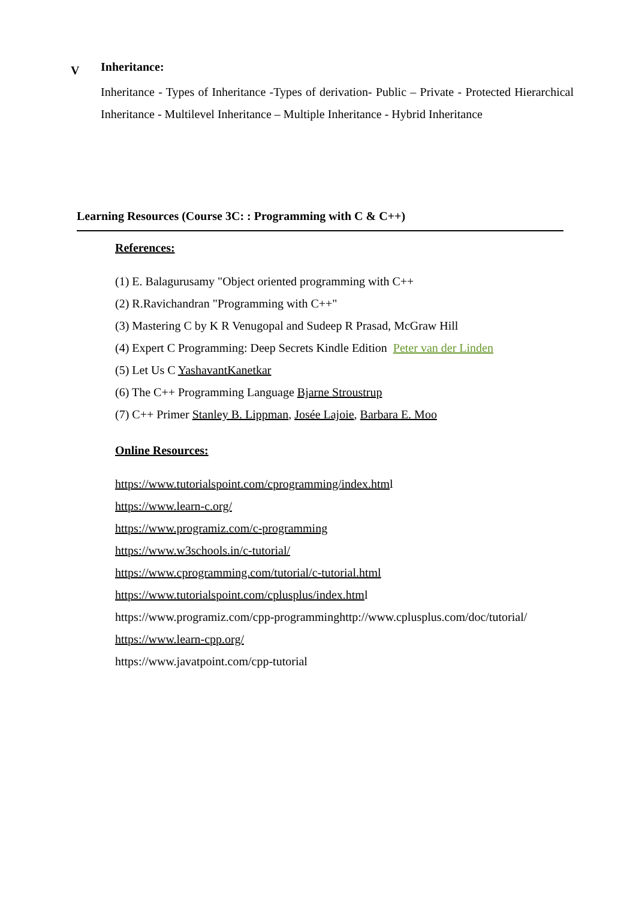V
Inheritance:
Inheritance - Types of Inheritance -Types of derivation- Public – Private - Protected Hierarchical Inheritance - Multilevel Inheritance – Multiple Inheritance - Hybrid Inheritance
Learning Resources (Course 3C: : Programming with C & C++)
References:
(1) E. Balagurusamy "Object oriented programming with C++
(2) R.Ravichandran "Programming with C++"
(3) Mastering C by K R Venugopal and Sudeep R Prasad, McGraw Hill
(4) Expert C Programming: Deep Secrets Kindle Edition Peter van der Linden
(5) Let Us C YashavantKanetkar
(6) The C++ Programming Language Bjarne Stroustrup
(7) C++ Primer Stanley B. Lippman, Josée Lajoie, Barbara E. Moo
Online Resources:
https://www.tutorialspoint.com/cprogramming/index.html
https://www.learn-c.org/
https://www.programiz.com/c-programming
https://www.w3schools.in/c-tutorial/
https://www.cprogramming.com/tutorial/c-tutorial.html
https://www.tutorialspoint.com/cplusplus/index.html
https://www.programiz.com/cpp-programminghttp://www.cplusplus.com/doc/tutorial/
https://www.learn-cpp.org/
https://www.javatpoint.com/cpp-tutorial